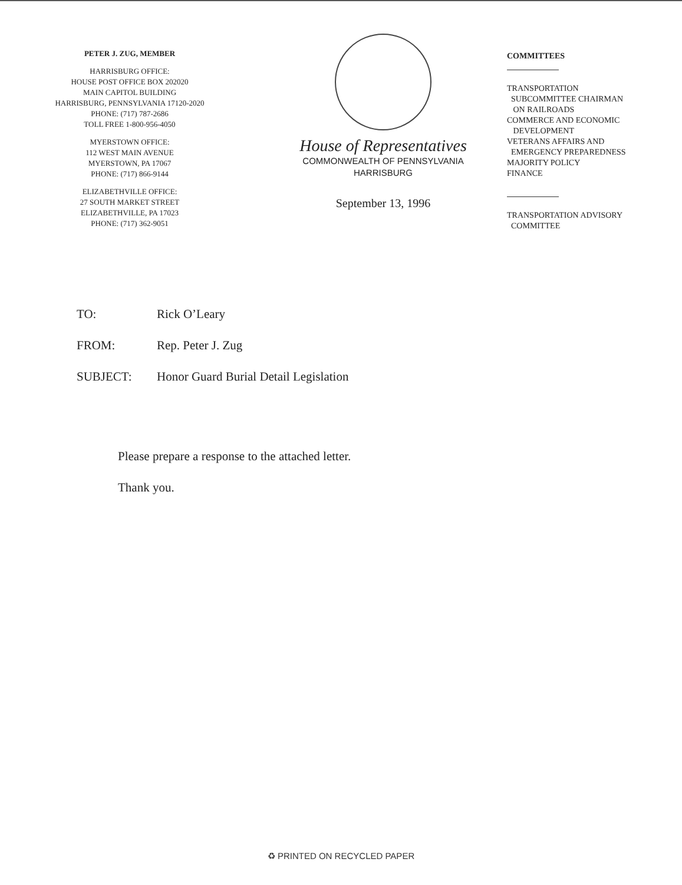PETER J. ZUG, MEMBER
HARRISBURG OFFICE:
HOUSE POST OFFICE BOX 202020
MAIN CAPITOL BUILDING
HARRISBURG, PENNSYLVANIA 17120-2020
PHONE: (717) 787-2686
TOLL FREE 1-800-956-4050
MYERSTOWN OFFICE:
112 WEST MAIN AVENUE
MYERSTOWN, PA 17067
PHONE: (717) 866-9144
ELIZABETHVILLE OFFICE:
27 SOUTH MARKET STREET
ELIZABETHVILLE, PA 17023
PHONE: (717) 362-9051
House of Representatives
COMMONWEALTH OF PENNSYLVANIA
HARRISBURG
September 13, 1996
COMMITTEES
TRANSPORTATION
SUBCOMMITTEE CHAIRMAN
ON RAILROADS
COMMERCE AND ECONOMIC
DEVELOPMENT
VETERANS AFFAIRS AND
EMERGENCY PREPAREDNESS
MAJORITY POLICY
FINANCE
TRANSPORTATION ADVISORY
COMMITTEE
TO: Rick O’Leary
FROM: Rep. Peter J. Zug
SUBJECT: Honor Guard Burial Detail Legislation
Please prepare a response to the attached letter.
Thank you.
♻ PRINTED ON RECYCLED PAPER